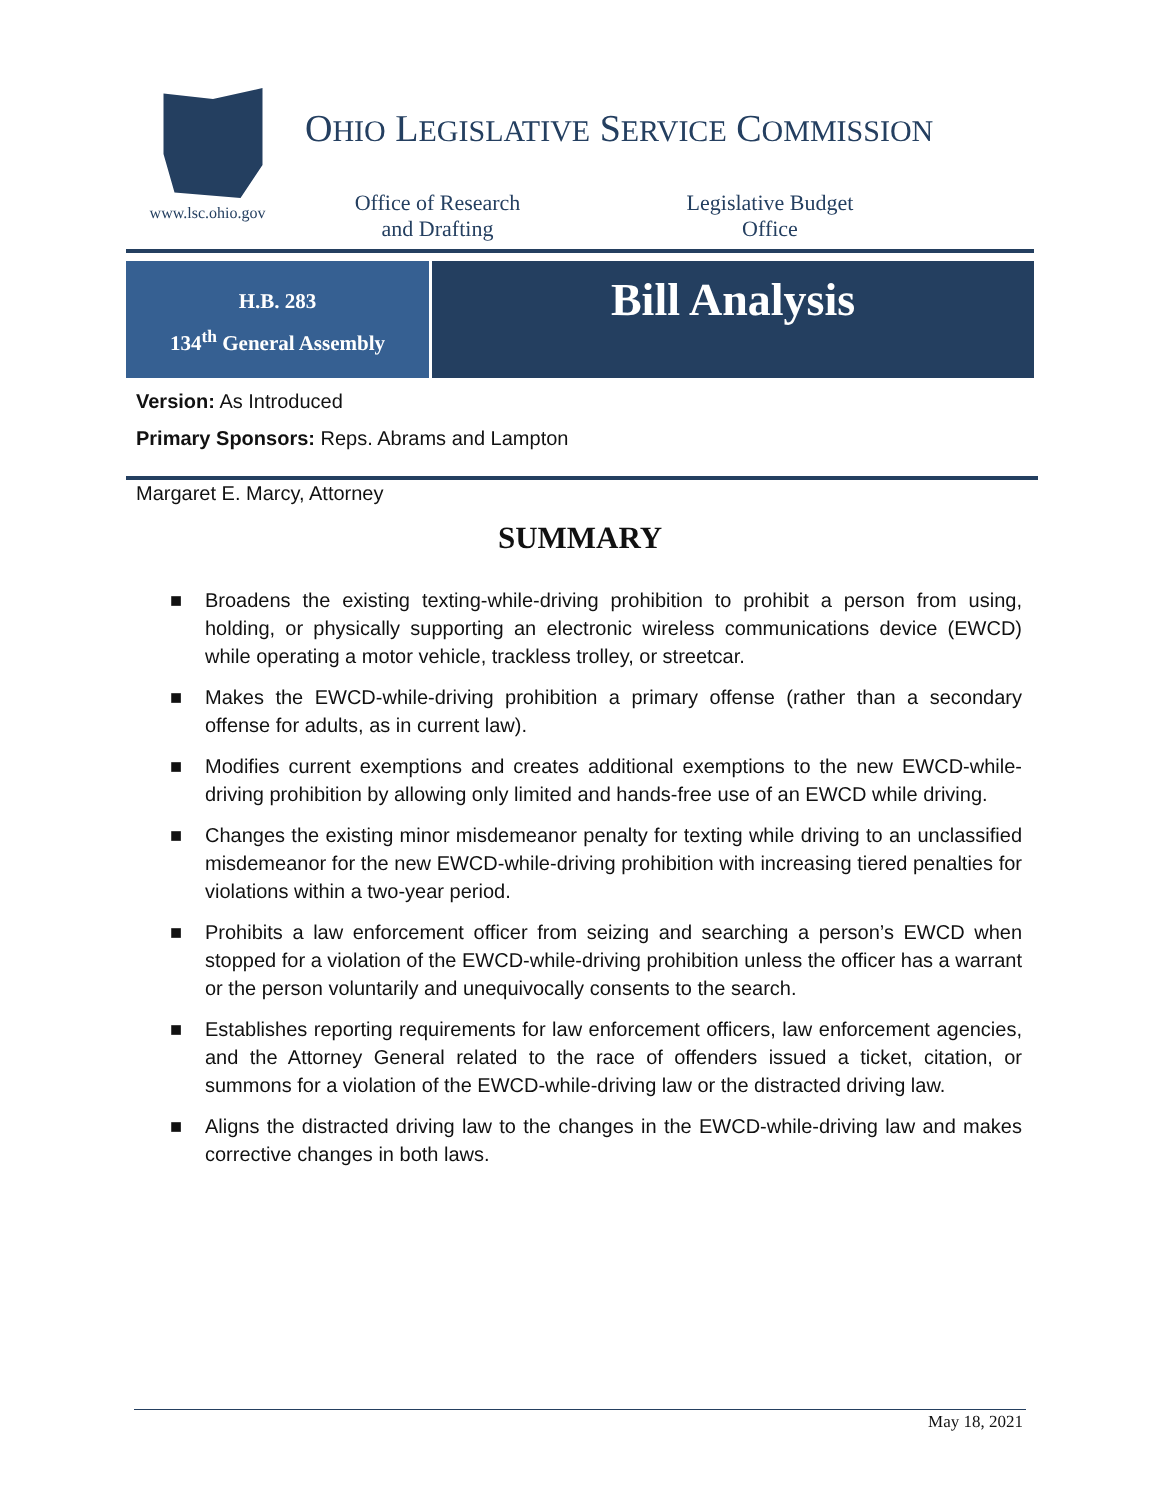www.lsc.ohio.gov
OHIO LEGISLATIVE SERVICE COMMISSION
Office of Research
and Drafting
Legislative Budget
Office
H.B. 283
134<sup>th</sup> General Assembly
Bill Analysis
Version: As Introduced
Primary Sponsors: Reps. Abrams and Lampton
Margaret E. Marcy, Attorney
SUMMARY
■ Broadens the existing texting-while-driving prohibition to prohibit a person from using, holding, or physically supporting an electronic wireless communications device (EWCD) while operating a motor vehicle, trackless trolley, or streetcar.
■ Makes the EWCD-while-driving prohibition a primary offense (rather than a secondary offense for adults, as in current law).
■ Modifies current exemptions and creates additional exemptions to the new EWCD-while-driving prohibition by allowing only limited and hands-free use of an EWCD while driving.
■ Changes the existing minor misdemeanor penalty for texting while driving to an unclassified misdemeanor for the new EWCD-while-driving prohibition with increasing tiered penalties for violations within a two-year period.
■ Prohibits a law enforcement officer from seizing and searching a person’s EWCD when stopped for a violation of the EWCD-while-driving prohibition unless the officer has a warrant or the person voluntarily and unequivocally consents to the search.
■ Establishes reporting requirements for law enforcement officers, law enforcement agencies, and the Attorney General related to the race of offenders issued a ticket, citation, or summons for a violation of the EWCD-while-driving law or the distracted driving law.
■ Aligns the distracted driving law to the changes in the EWCD-while-driving law and makes corrective changes in both laws.
May 18, 2021